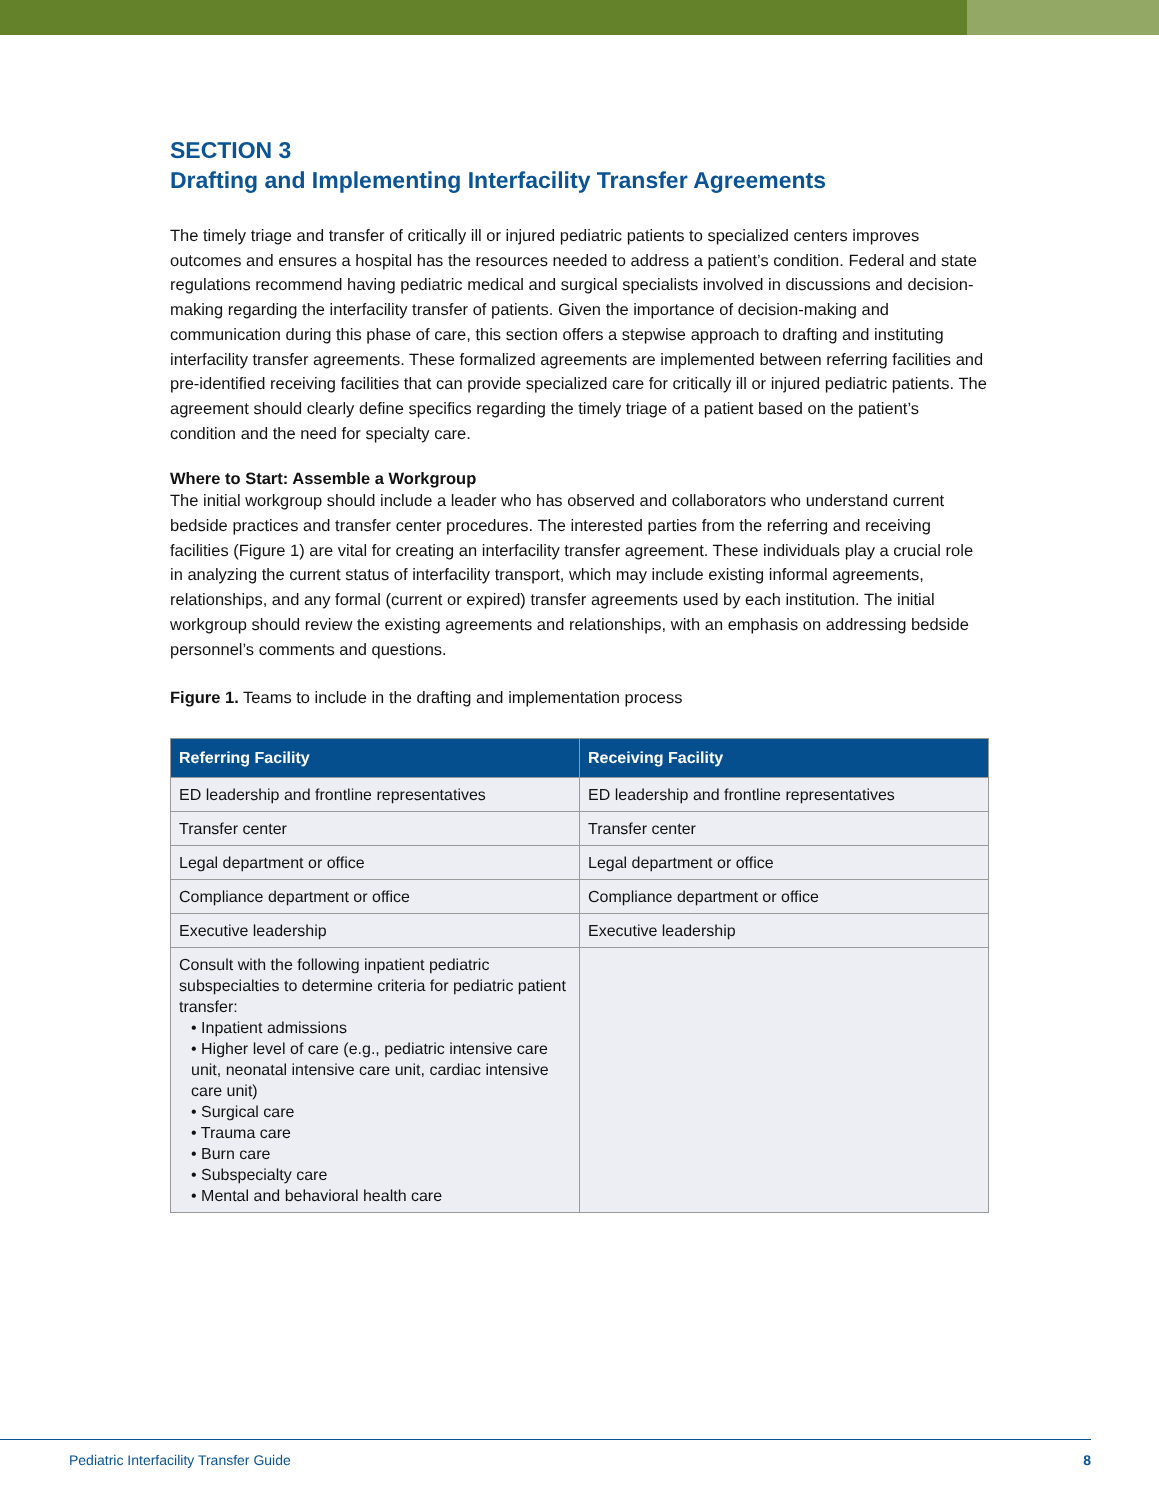SECTION 3
Drafting and Implementing Interfacility Transfer Agreements
The timely triage and transfer of critically ill or injured pediatric patients to specialized centers improves outcomes and ensures a hospital has the resources needed to address a patient’s condition. Federal and state regulations recommend having pediatric medical and surgical specialists involved in discussions and decision-making regarding the interfacility transfer of patients. Given the importance of decision-making and communication during this phase of care, this section offers a stepwise approach to drafting and instituting interfacility transfer agreements. These formalized agreements are implemented between referring facilities and pre-identified receiving facilities that can provide specialized care for critically ill or injured pediatric patients. The agreement should clearly define specifics regarding the timely triage of a patient based on the patient’s condition and the need for specialty care.
Where to Start: Assemble a Workgroup
The initial workgroup should include a leader who has observed and collaborators who understand current bedside practices and transfer center procedures. The interested parties from the referring and receiving facilities (Figure 1) are vital for creating an interfacility transfer agreement. These individuals play a crucial role in analyzing the current status of interfacility transport, which may include existing informal agreements, relationships, and any formal (current or expired) transfer agreements used by each institution. The initial workgroup should review the existing agreements and relationships, with an emphasis on addressing bedside personnel’s comments and questions.
Figure 1. Teams to include in the drafting and implementation process
| Referring Facility | Receiving Facility |
| --- | --- |
| ED leadership and frontline representatives | ED leadership and frontline representatives |
| Transfer center | Transfer center |
| Legal department or office | Legal department or office |
| Compliance department or office | Compliance department or office |
| Executive leadership | Executive leadership |
| Consult with the following inpatient pediatric subspecialties to determine criteria for pediatric patient transfer: • Inpatient admissions • Higher level of care (e.g., pediatric intensive care unit, neonatal intensive care unit, cardiac intensive care unit) • Surgical care • Trauma care • Burn care • Subspecialty care • Mental and behavioral health care | |
Pediatric Interfacility Transfer Guide 8